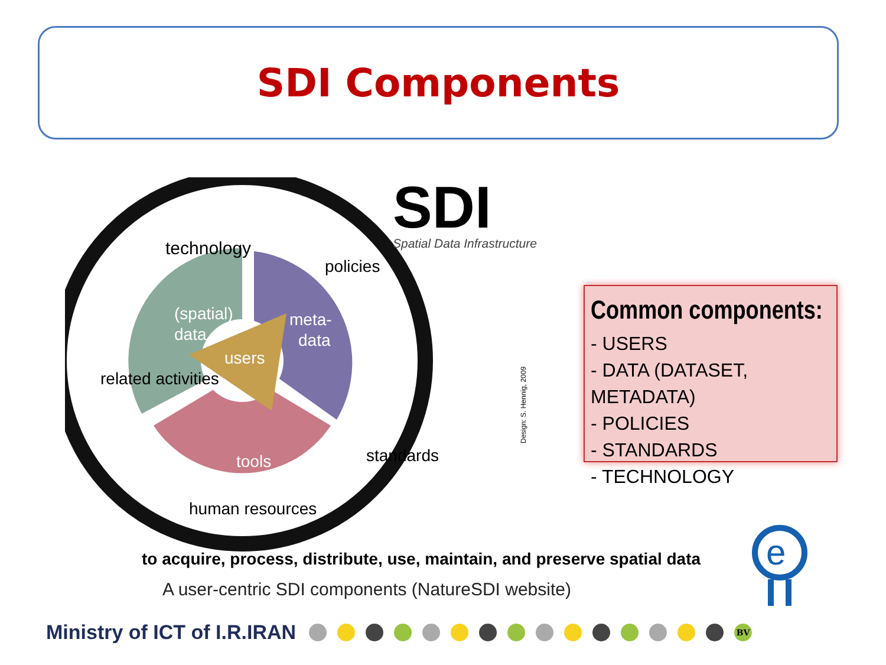SDI Components
users
(spatial)
data
meta-
data
tools
technology
policies
related activities
standards
human resources
Design: S. Hennig, 2009
SDI
Spatial Data Infrastructure
Common components:
- USERS
- DATA (DATASET, METADATA)
- POLICIES
- STANDARDS
- TECHNOLOGY
to acquire, process, distribute, use, maintain, and preserve spatial data
A user-centric SDI components (NatureSDI website)
Ministry of ICT of I.R.IRAN
BV
e